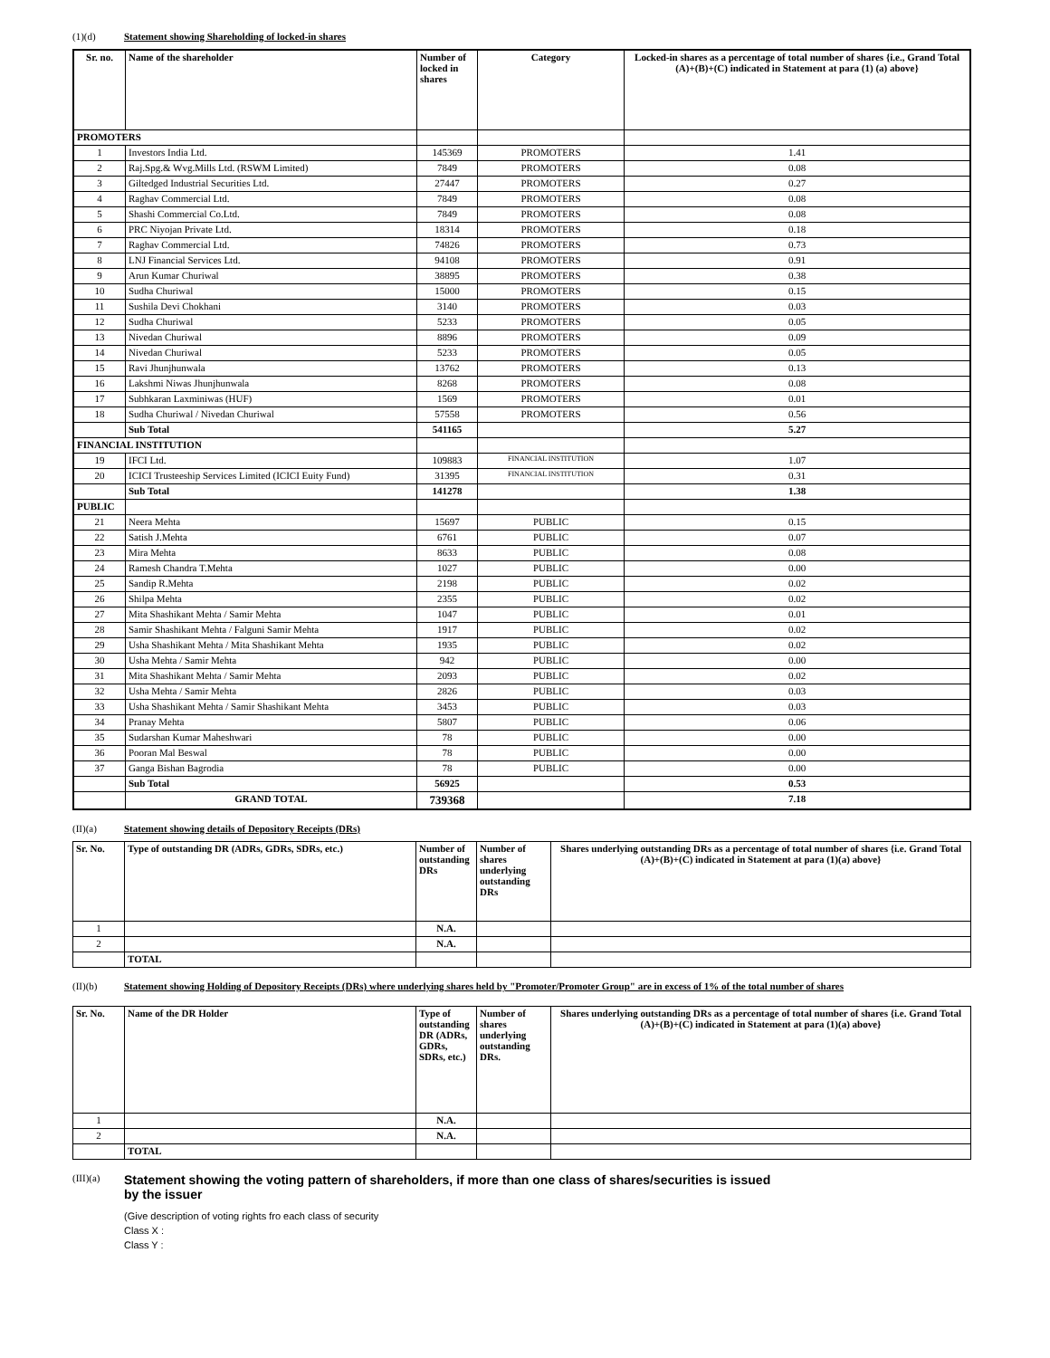(1)(d) Statement showing Shareholding of locked-in shares
| Sr. no. | Name of the shareholder | Number of locked in shares | Category | Locked-in shares as a percentage of total number of shares {i.e., Grand Total (A)+(B)+(C) indicated in Statement at para (1) (a) above} |
| --- | --- | --- | --- | --- |
| PROMOTERS | | | | |
| 1 | Investors India Ltd. | 145369 | PROMOTERS | 1.41 |
| 2 | Raj.Spg.& Wvg.Mills Ltd. (RSWM Limited) | 7849 | PROMOTERS | 0.08 |
| 3 | Giltedged Industrial Securities Ltd. | 27447 | PROMOTERS | 0.27 |
| 4 | Raghav Commercial Ltd. | 7849 | PROMOTERS | 0.08 |
| 5 | Shashi Commercial Co.Ltd. | 7849 | PROMOTERS | 0.08 |
| 6 | PRC Niyojan Private Ltd. | 18314 | PROMOTERS | 0.18 |
| 7 | Raghav Commercial Ltd. | 74826 | PROMOTERS | 0.73 |
| 8 | LNJ Financial Services Ltd. | 94108 | PROMOTERS | 0.91 |
| 9 | Arun Kumar Churiwal | 38895 | PROMOTERS | 0.38 |
| 10 | Sudha Churiwal | 15000 | PROMOTERS | 0.15 |
| 11 | Sushila Devi Chokhani | 3140 | PROMOTERS | 0.03 |
| 12 | Sudha Churiwal | 5233 | PROMOTERS | 0.05 |
| 13 | Nivedan Churiwal | 8896 | PROMOTERS | 0.09 |
| 14 | Nivedan Churiwal | 5233 | PROMOTERS | 0.05 |
| 15 | Ravi Jhunjhunwala | 13762 | PROMOTERS | 0.13 |
| 16 | Lakshmi Niwas Jhunjhunwala | 8268 | PROMOTERS | 0.08 |
| 17 | Subhkaran Laxminiwas (HUF) | 1569 | PROMOTERS | 0.01 |
| 18 | Sudha Churiwal / Nivedan Churiwal | 57558 | PROMOTERS | 0.56 |
| | Sub Total | 541165 | | 5.27 |
| FINANCIAL INSTITUTION | | | | |
| 19 | IFCI Ltd. | 109883 | FINANCIAL INSTITUTION | 1.07 |
| 20 | ICICI Trusteeship Services Limited (ICICI Euity Fund) | 31395 | FINANCIAL INSTITUTION | 0.31 |
| | Sub Total | 141278 | | 1.38 |
| PUBLIC | | | | |
| 21 | Neera Mehta | 15697 | PUBLIC | 0.15 |
| 22 | Satish J.Mehta | 6761 | PUBLIC | 0.07 |
| 23 | Mira Mehta | 8633 | PUBLIC | 0.08 |
| 24 | Ramesh Chandra T.Mehta | 1027 | PUBLIC | 0.00 |
| 25 | Sandip R.Mehta | 2198 | PUBLIC | 0.02 |
| 26 | Shilpa Mehta | 2355 | PUBLIC | 0.02 |
| 27 | Mita Shashikant Mehta / Samir Mehta | 1047 | PUBLIC | 0.01 |
| 28 | Samir Shashikant Mehta / Falguni Samir Mehta | 1917 | PUBLIC | 0.02 |
| 29 | Usha Shashikant Mehta / Mita Shashikant Mehta | 1935 | PUBLIC | 0.02 |
| 30 | Usha Mehta / Samir Mehta | 942 | PUBLIC | 0.00 |
| 31 | Mita Shashikant Mehta / Samir Mehta | 2093 | PUBLIC | 0.02 |
| 32 | Usha Mehta / Samir Mehta | 2826 | PUBLIC | 0.03 |
| 33 | Usha Shashikant Mehta / Samir Shashikant Mehta | 3453 | PUBLIC | 0.03 |
| 34 | Pranay Mehta | 5807 | PUBLIC | 0.06 |
| 35 | Sudarshan Kumar Maheshwari | 78 | PUBLIC | 0.00 |
| 36 | Pooran Mal Beswal | 78 | PUBLIC | 0.00 |
| 37 | Ganga Bishan Bagrodia | 78 | PUBLIC | 0.00 |
| | Sub Total | 56925 | | 0.53 |
| | GRAND TOTAL | 739368 | | 7.18 |
(II)(a) Statement showing details of Depository Receipts (DRs)
| Sr. No. | Type of outstanding DR (ADRs, GDRs, SDRs, etc.) | Number of outstanding DRs | Number of shares underlying outstanding DRs | Shares underlying outstanding DRs as a percentage of total number of shares {i.e. Grand Total (A)+(B)+(C) indicated in Statement at para (1)(a) above} |
| --- | --- | --- | --- | --- |
| 1 | | N.A. | | |
| 2 | | N.A. | | |
| | TOTAL | | | |
(II)(b) Statement showing Holding of Depository Receipts (DRs) where underlying shares held by "Promoter/Promoter Group" are in excess of 1% of the total number of shares
| Sr. No. | Name of the DR Holder | Type of outstanding DR (ADRs, GDRs, SDRs, etc.) | Number of shares underlying outstanding DRs. | Shares underlying outstanding DRs as a percentage of total number of shares {i.e. Grand Total (A)+(B)+(C) indicated in Statement at para (1)(a) above} |
| --- | --- | --- | --- | --- |
| 1 | | N.A. | | |
| 2 | | N.A. | | |
| | TOTAL | | | |
(III)(a) Statement showing the voting pattern of shareholders, if more than one class of shares/securities is issued
by the issuer
(Give description of voting rights fro each class of security
Class X :
Class Y :